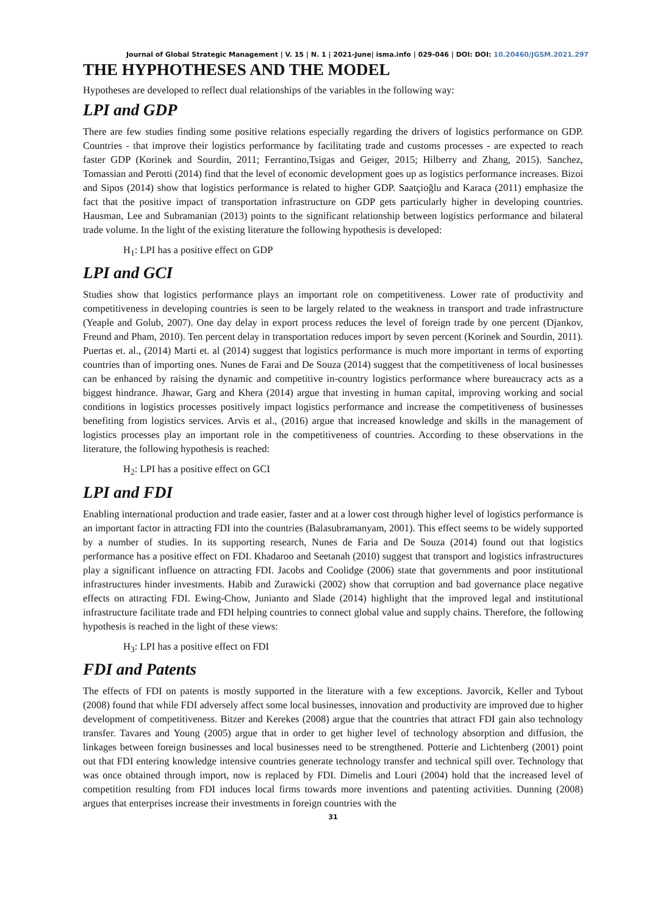Journal of Global Strategic Management | V. 15 | N. 1 | 2021-June| isma.info | 029-046 | DOI: DOI: 10.20460/JGSM.2021.297
THE HYPHOTHESES AND THE MODEL
Hypotheses are developed to reflect dual relationships of the variables in the following way:
LPI and GDP
There are few studies finding some positive relations especially regarding the drivers of logistics performance on GDP. Countries - that improve their logistics performance by facilitating trade and customs processes - are expected to reach faster GDP (Korinek and Sourdin, 2011; Ferrantino,Tsigas and Geiger, 2015; Hilberry and Zhang, 2015). Sanchez, Tomassian and Perotti (2014) find that the level of economic development goes up as logistics performance increases. Bizoi and Sipos (2014) show that logistics performance is related to higher GDP. Saatçioğlu and Karaca (2011) emphasize the fact that the positive impact of transportation infrastructure on GDP gets particularly higher in developing countries. Hausman, Lee and Subramanian (2013) points to the significant relationship between logistics performance and bilateral trade volume. In the light of the existing literature the following hypothesis is developed:
H<sub>1</sub>: LPI has a positive effect on GDP
LPI and GCI
Studies show that logistics performance plays an important role on competitiveness. Lower rate of productivity and competitiveness in developing countries is seen to be largely related to the weakness in transport and trade infrastructure (Yeaple and Golub, 2007). One day delay in export process reduces the level of foreign trade by one percent (Djankov, Freund and Pham, 2010). Ten percent delay in transportation reduces import by seven percent (Korinek and Sourdin, 2011). Puertas et. al., (2014) Marti et. al (2014) suggest that logistics performance is much more important in terms of exporting countries than of importing ones. Nunes de Farai and De Souza (2014) suggest that the competitiveness of local businesses can be enhanced by raising the dynamic and competitive in-country logistics performance where bureaucracy acts as a biggest hindrance. Jhawar, Garg and Khera (2014) argue that investing in human capital, improving working and social conditions in logistics processes positively impact logistics performance and increase the competitiveness of businesses benefiting from logistics services. Arvis et al., (2016) argue that increased knowledge and skills in the management of logistics processes play an important role in the competitiveness of countries. According to these observations in the literature, the following hypothesis is reached:
H<sub>2</sub>: LPI has a positive effect on GCI
LPI and FDI
Enabling international production and trade easier, faster and at a lower cost through higher level of logistics performance is an important factor in attracting FDI into the countries (Balasubramanyam, 2001). This effect seems to be widely supported by a number of studies. In its supporting research, Nunes de Faria and De Souza (2014) found out that logistics performance has a positive effect on FDI. Khadaroo and Seetanah (2010) suggest that transport and logistics infrastructures play a significant influence on attracting FDI. Jacobs and Coolidge (2006) state that governments and poor institutional infrastructures hinder investments. Habib and Zurawicki (2002) show that corruption and bad governance place negative effects on attracting FDI. Ewing-Chow, Junianto and Slade (2014) highlight that the improved legal and institutional infrastructure facilitate trade and FDI helping countries to connect global value and supply chains. Therefore, the following hypothesis is reached in the light of these views:
H<sub>3</sub>: LPI has a positive effect on FDI
FDI and Patents
The effects of FDI on patents is mostly supported in the literature with a few exceptions. Javorcik, Keller and Tybout (2008) found that while FDI adversely affect some local businesses, innovation and productivity are improved due to higher development of competitiveness. Bitzer and Kerekes (2008) argue that the countries that attract FDI gain also technology transfer. Tavares and Young (2005) argue that in order to get higher level of technology absorption and diffusion, the linkages between foreign businesses and local businesses need to be strengthened. Potterie and Lichtenberg (2001) point out that FDI entering knowledge intensive countries generate technology transfer and technical spill over. Technology that was once obtained through import, now is replaced by FDI. Dimelis and Louri (2004) hold that the increased level of competition resulting from FDI induces local firms towards more inventions and patenting activities. Dunning (2008) argues that enterprises increase their investments in foreign countries with the
31